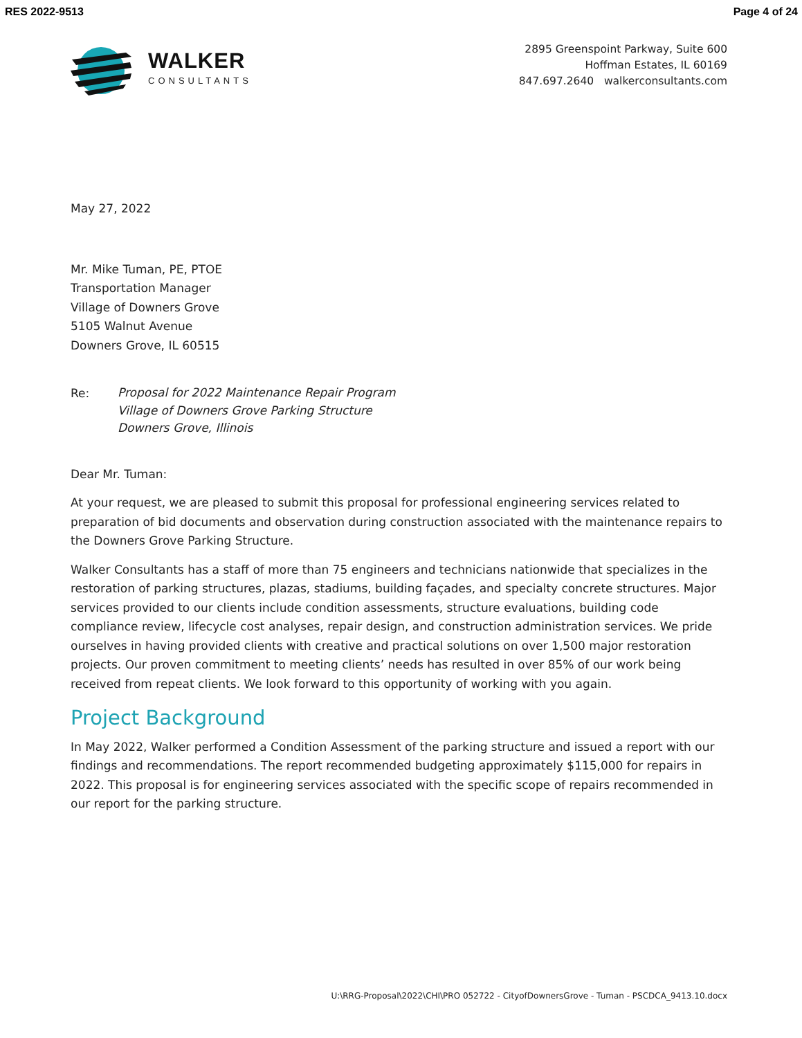RES 2022-9513 Page 4 of 24
WALKER
CONSULTANTS
2895 Greenspoint Parkway, Suite 600
Hoffman Estates, IL 60169
847.697.2640 walkerconsultants.com
May 27, 2022
Mr. Mike Tuman, PE, PTOE
Transportation Manager
Village of Downers Grove
5105 Walnut Avenue
Downers Grove, IL 60515
Re: Proposal for 2022 Maintenance Repair Program
Village of Downers Grove Parking Structure
Downers Grove, Illinois
Dear Mr. Tuman:
At your request, we are pleased to submit this proposal for professional engineering services related to preparation of bid documents and observation during construction associated with the maintenance repairs to the Downers Grove Parking Structure.
Walker Consultants has a staff of more than 75 engineers and technicians nationwide that specializes in the restoration of parking structures, plazas, stadiums, building façades, and specialty concrete structures. Major services provided to our clients include condition assessments, structure evaluations, building code compliance review, lifecycle cost analyses, repair design, and construction administration services. We pride ourselves in having provided clients with creative and practical solutions on over 1,500 major restoration projects. Our proven commitment to meeting clients’ needs has resulted in over 85% of our work being received from repeat clients. We look forward to this opportunity of working with you again.
Project Background
In May 2022, Walker performed a Condition Assessment of the parking structure and issued a report with our findings and recommendations. The report recommended budgeting approximately $115,000 for repairs in 2022. This proposal is for engineering services associated with the specific scope of repairs recommended in our report for the parking structure.
U:\RRG-Proposal\2022\CHI\PRO 052722 - CityofDownersGrove - Tuman - PSCDCA_9413.10.docx